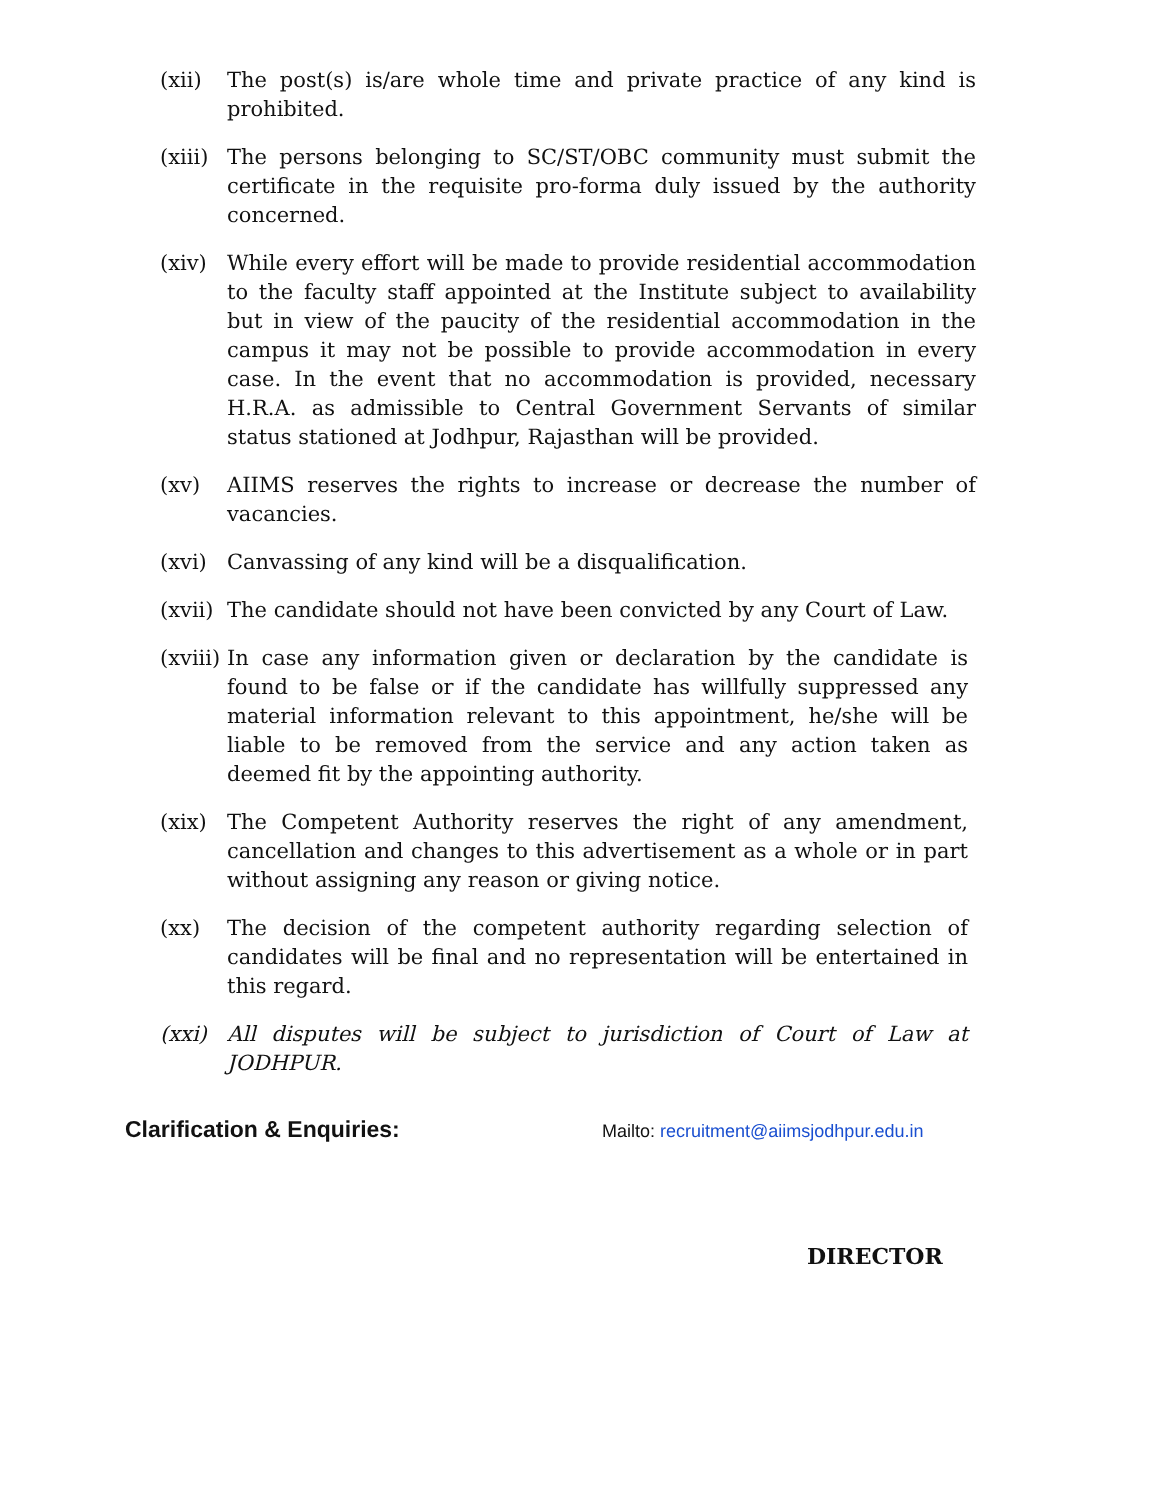(xii) The post(s) is/are whole time and private practice of any kind is prohibited.
(xiii)
The persons belonging to SC/ST/OBC community must submit the certificate in the requisite pro-forma duly issued by the authority concerned.
(xiv) While every effort will be made to provide residential accommodation to the faculty staff appointed at the Institute subject to availability but in view of the paucity of the residential accommodation in the campus it may not be possible to provide accommodation in every case. In the event that no accommodation is provided, necessary H.R.A. as admissible to Central Government Servants of similar status stationed at Jodhpur, Rajasthan will be provided.
(xv) AIIMS reserves the rights to increase or decrease the number of vacancies.
(xvi) Canvassing of any kind will be a disqualification.
(xvii)
The candidate should not have been convicted by any Court of Law.
(xviii)
In case any information given or declaration by the candidate is found to be false or if the candidate has willfully suppressed any material information relevant to this appointment, he/she will be liable to be removed from the service and any action taken as deemed fit by the appointing authority.
(xix) The Competent Authority reserves the right of any amendment, cancellation and changes to this advertisement as a whole or in part without assigning any reason or giving notice.
(xx) The decision of the competent authority regarding selection of candidates will be final and no representation will be entertained in this regard.
(xxi) All disputes will be subject to jurisdiction of Court of Law at JODHPUR.
Clarification & Enquiries:
Mailto: recruitment@aiimsjodhpur.edu.in
DIRECTOR